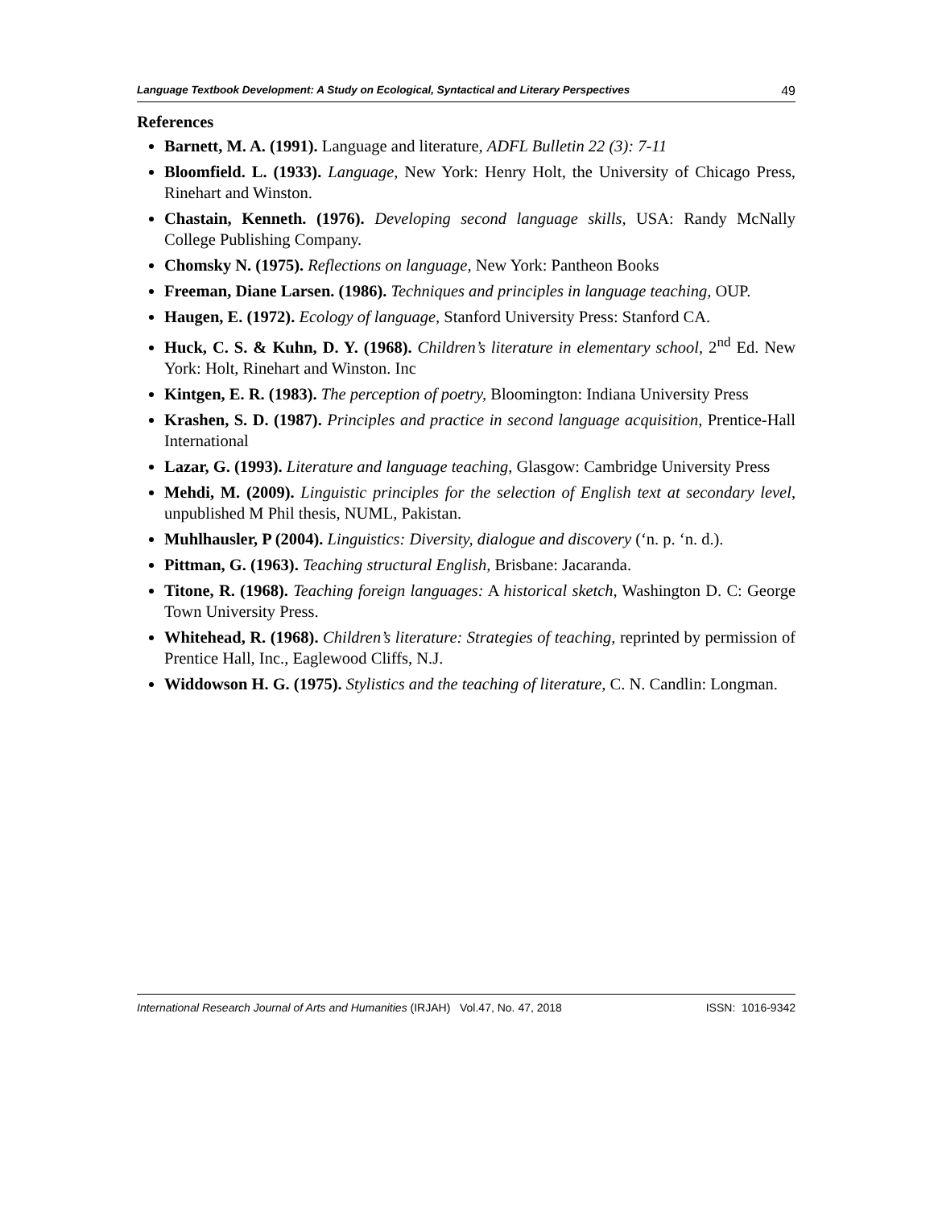Language Textbook Development: A Study on Ecological, Syntactical and Literary Perspectives 49
References
Barnett, M. A. (1991). Language and literature, ADFL Bulletin 22 (3): 7-11
Bloomfield. L. (1933). Language, New York: Henry Holt, the University of Chicago Press, Rinehart and Winston.
Chastain, Kenneth. (1976). Developing second language skills, USA: Randy McNally College Publishing Company.
Chomsky N. (1975). Reflections on language, New York: Pantheon Books
Freeman, Diane Larsen. (1986). Techniques and principles in language teaching, OUP.
Haugen, E. (1972). Ecology of language, Stanford University Press: Stanford CA.
Huck, C. S. & Kuhn, D. Y. (1968). Children’s literature in elementary school, 2<sup>nd</sup> Ed. New York: Holt, Rinehart and Winston. Inc
Kintgen, E. R. (1983). The perception of poetry, Bloomington: Indiana University Press
Krashen, S. D. (1987). Principles and practice in second language acquisition, Prentice-Hall International
Lazar, G. (1993). Literature and language teaching, Glasgow: Cambridge University Press
Mehdi, M. (2009). Linguistic principles for the selection of English text at secondary level, unpublished M Phil thesis, NUML, Pakistan.
Muhlhausler, P (2004). Linguistics: Diversity, dialogue and discovery (‘n. p. ‘n. d.).
Pittman, G. (1963). Teaching structural English, Brisbane: Jacaranda.
Titone, R. (1968). Teaching foreign languages: A historical sketch, Washington D. C: George Town University Press.
Whitehead, R. (1968). Children’s literature: Strategies of teaching, reprinted by permission of Prentice Hall, Inc., Eaglewood Cliffs, N.J.
Widdowson H. G. (1975). Stylistics and the teaching of literature, C. N. Candlin: Longman.
International Research Journal of Arts and Humanities (IRJAH) Vol.47, No. 47, 2018 ISSN: 1016-9342